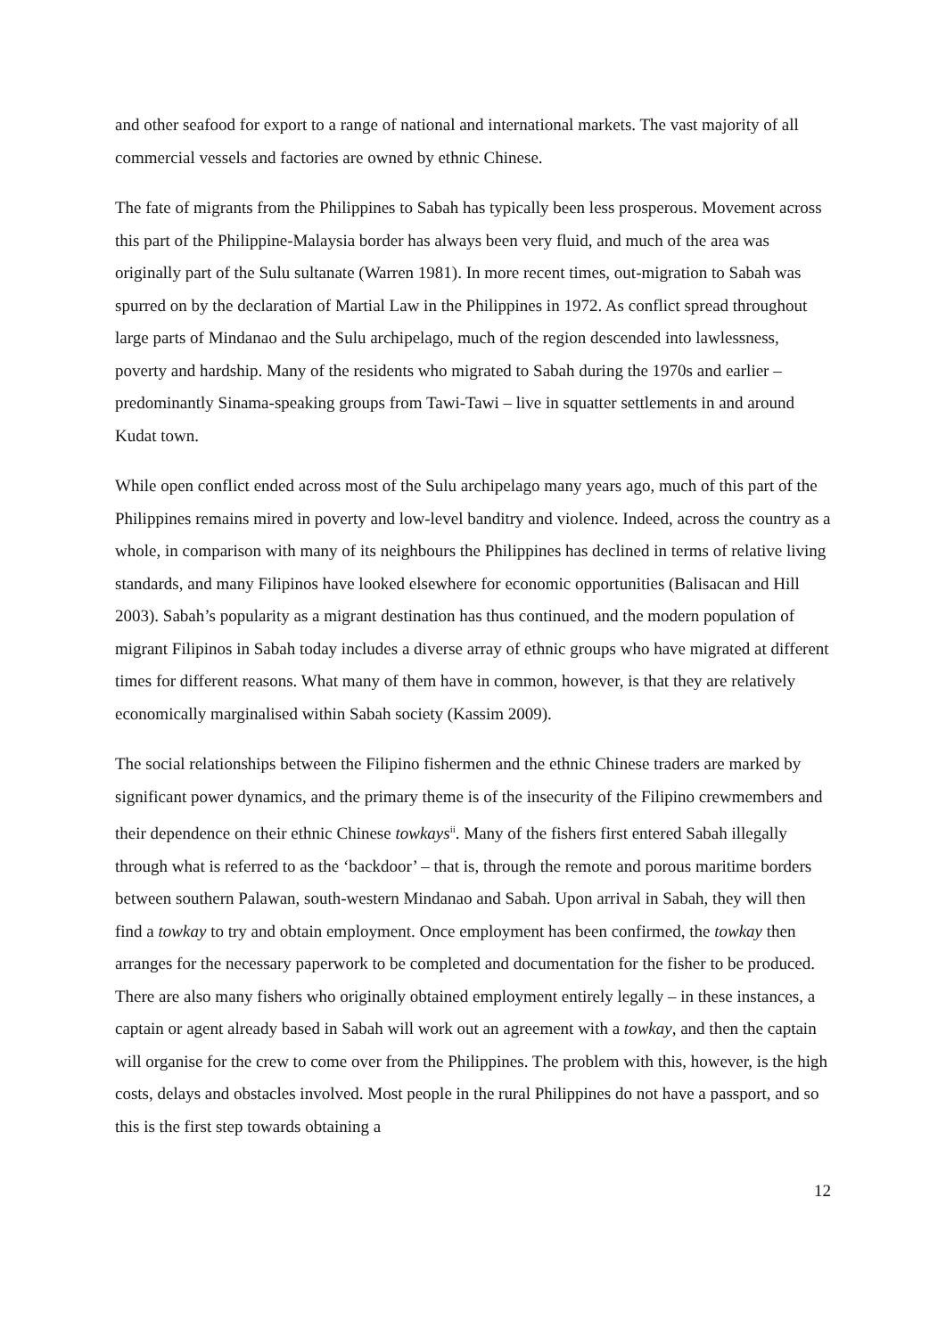and other seafood for export to a range of national and international markets. The vast majority of all commercial vessels and factories are owned by ethnic Chinese.
The fate of migrants from the Philippines to Sabah has typically been less prosperous. Movement across this part of the Philippine-Malaysia border has always been very fluid, and much of the area was originally part of the Sulu sultanate (Warren 1981). In more recent times, out-migration to Sabah was spurred on by the declaration of Martial Law in the Philippines in 1972. As conflict spread throughout large parts of Mindanao and the Sulu archipelago, much of the region descended into lawlessness, poverty and hardship. Many of the residents who migrated to Sabah during the 1970s and earlier – predominantly Sinama-speaking groups from Tawi-Tawi – live in squatter settlements in and around Kudat town.
While open conflict ended across most of the Sulu archipelago many years ago, much of this part of the Philippines remains mired in poverty and low-level banditry and violence. Indeed, across the country as a whole, in comparison with many of its neighbours the Philippines has declined in terms of relative living standards, and many Filipinos have looked elsewhere for economic opportunities (Balisacan and Hill 2003). Sabah’s popularity as a migrant destination has thus continued, and the modern population of migrant Filipinos in Sabah today includes a diverse array of ethnic groups who have migrated at different times for different reasons. What many of them have in common, however, is that they are relatively economically marginalised within Sabah society (Kassim 2009).
The social relationships between the Filipino fishermen and the ethnic Chinese traders are marked by significant power dynamics, and the primary theme is of the insecurity of the Filipino crewmembers and their dependence on their ethnic Chinese towkays<sup>ii</sup>. Many of the fishers first entered Sabah illegally through what is referred to as the ‘backdoor’ – that is, through the remote and porous maritime borders between southern Palawan, south-western Mindanao and Sabah. Upon arrival in Sabah, they will then find a towkay to try and obtain employment. Once employment has been confirmed, the towkay then arranges for the necessary paperwork to be completed and documentation for the fisher to be produced. There are also many fishers who originally obtained employment entirely legally – in these instances, a captain or agent already based in Sabah will work out an agreement with a towkay, and then the captain will organise for the crew to come over from the Philippines. The problem with this, however, is the high costs, delays and obstacles involved. Most people in the rural Philippines do not have a passport, and so this is the first step towards obtaining a
12